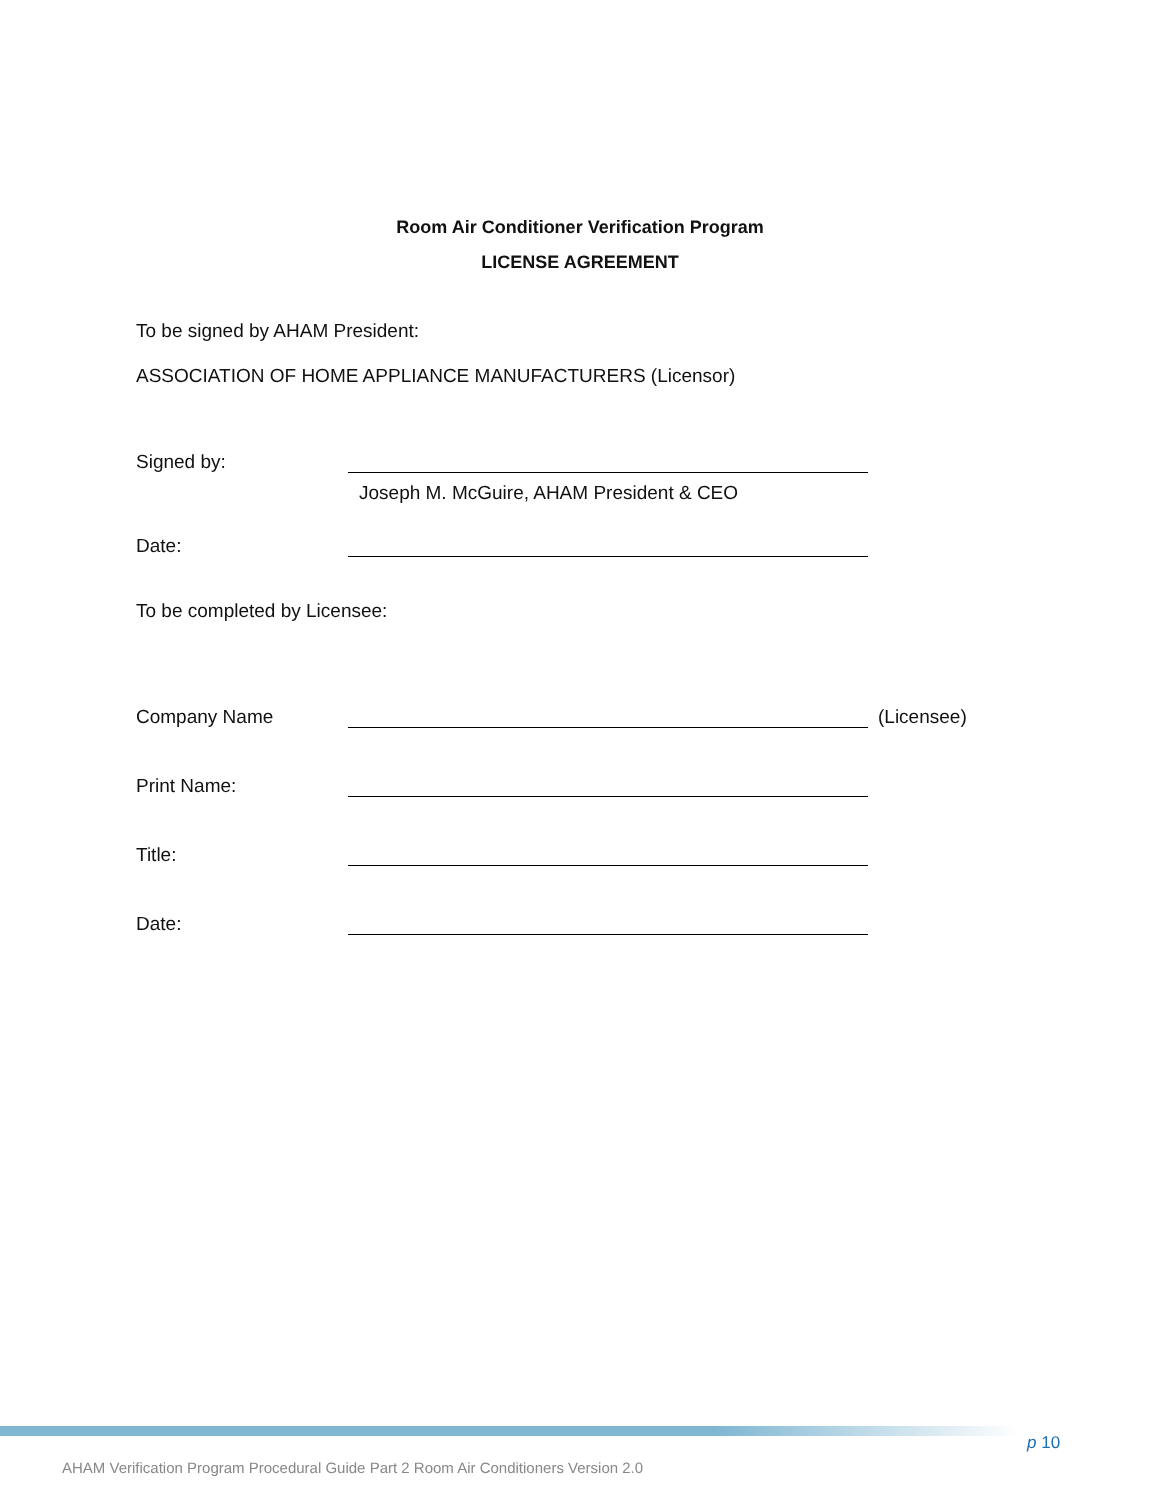Room Air Conditioner Verification Program
LICENSE AGREEMENT
To be signed by AHAM President:
ASSOCIATION OF HOME APPLIANCE MANUFACTURERS (Licensor)
Signed by:
Joseph M. McGuire, AHAM President & CEO
Date:
To be completed by Licensee:
Company Name
(Licensee)
Print Name:
Title:
Date:
p 10
AHAM Verification Program Procedural Guide Part 2 Room Air Conditioners Version 2.0